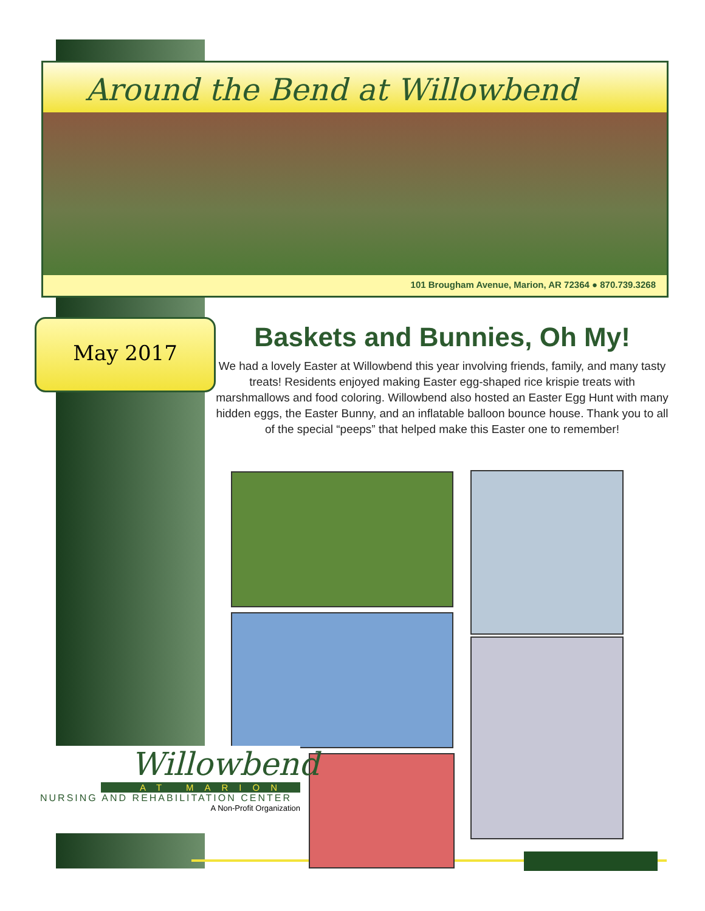Around the Bend at Willowbend
101 Brougham Avenue, Marion, AR 72364 ● 870.739.3268
May 2017
Baskets and Bunnies, Oh My!
We had a lovely Easter at Willowbend this year involving friends, family, and many tasty treats! Residents enjoyed making Easter egg-shaped rice krispie treats with marshmallows and food coloring. Willowbend also hosted an Easter Egg Hunt with many hidden eggs, the Easter Bunny, and an inflatable balloon bounce house. Thank you to all of the special “peeps” that helped make this Easter one to remember!
Willowbend
AT MARION
NURSING AND REHABILITATION CENTER
A Non-Profit Organization